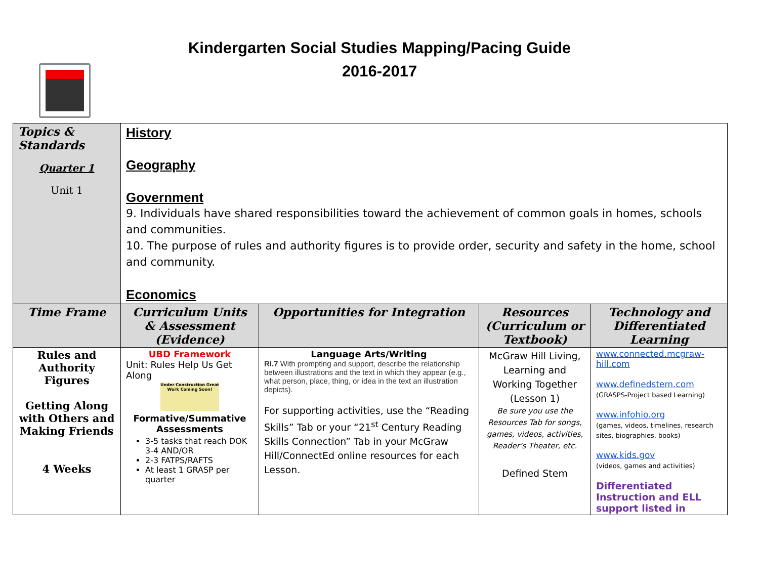Kindergarten Social Studies Mapping/Pacing Guide
2016-2017
| Topics & Standards Quarter 1 Unit 1 | History Geography Government 9. Individuals have shared responsibilities toward the achievement of common goals in homes, schools and communities. 10. The purpose of rules and authority figures is to provide order, security and safety in the home, school and community. Economics | | | |
| Time Frame | Curriculum Units & Assessment (Evidence) | Opportunities for Integration | Resources (Curriculum or Textbook) | Technology and Differentiated Learning |
| Rules and Authority Figures Getting Along with Others and Making Friends 4 Weeks | UBD Framework Unit: Rules Help Us Get Along Under Construction Great Work Coming Soon! Formative/Summative Assessments 3-5 tasks that reach DOK 3-4 AND/OR 2-3 FATPS/RAFTS At least 1 GRASP per quarter | Language Arts/Writing RI.7 With prompting and support, describe the relationship between illustrations and the text in which they appear (e.g., what person, place, thing, or idea in the text an illustration depicts). For supporting activities, use the “Reading Skills” Tab or your “21<sup>st</sup> Century Reading Skills Connection” Tab in your McGraw Hill/ConnectEd online resources for each Lesson. | McGraw Hill Living, Learning and Working Together (Lesson 1) Be sure you use the Resources Tab for songs, games, videos, activities, Reader’s Theater, etc. Defined Stem | www.connected.mcgraw-hill.com www.definedstem.com (GRASPS-Project based Learning) www.infohio.org (games, videos, timelines, research sites, biographies, books) www.kids.gov (videos, games and activities) Differentiated Instruction and ELL support listed in |